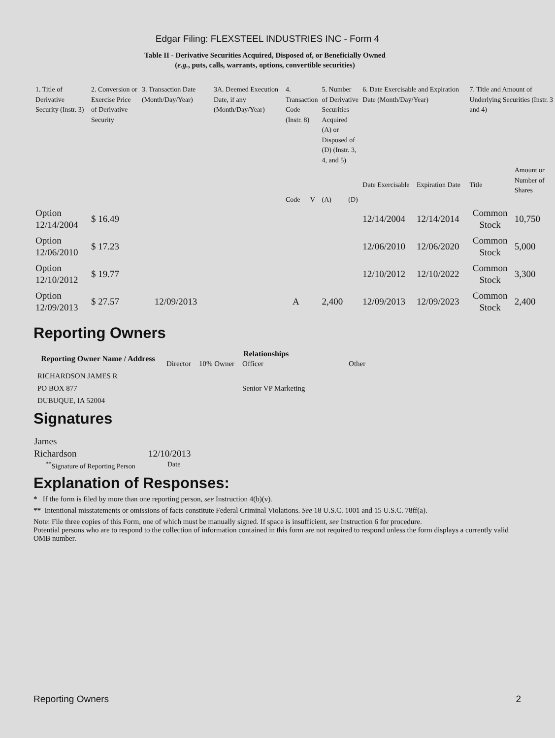Edgar Filing: FLEXSTEEL INDUSTRIES INC - Form 4
Table II - Derivative Securities Acquired, Disposed of, or Beneficially Owned
(e.g., puts, calls, warrants, options, convertible securities)
| 1. Title of Derivative Security (Instr. 3) | 2. Conversion or Exercise Price of Derivative Security | 3. Transaction Date (Month/Day/Year) | 3A. Deemed Execution Date, if any (Month/Day/Year) | 4. Transaction Code (Instr. 8) | | 5. Number of Derivative Securities Acquired (A) or Disposed of (D) (Instr. 3, 4, and 5) | | 6. Date Exercisable and Expiration Date (Month/Day/Year) | | 7. Title and Amount of Underlying Securities (Instr. 3 and 4) | |
| | | | | Code | V | (A) | (D) | Date Exercisable | Expiration Date | Title | Amount or Number of Shares |
| Option 12/14/2004 | $ 16.49 | | | | | | | 12/14/2004 | 12/14/2014 | Common Stock | 10,750 |
| Option 12/06/2010 | $ 17.23 | | | | | | | 12/06/2010 | 12/06/2020 | Common Stock | 5,000 |
| Option 12/10/2012 | $ 19.77 | | | | | | | 12/10/2012 | 12/10/2022 | Common Stock | 3,300 |
| Option 12/09/2013 | $ 27.57 | 12/09/2013 | | A | | 2,400 | | 12/09/2013 | 12/09/2023 | Common Stock | 2,400 |
Reporting Owners
| Reporting Owner Name / Address | Relationships | | | |
| --- | --- | --- | --- | --- |
| | Director | 10% Owner | Officer | Other |
| RICHARDSON JAMES R PO BOX 877 DUBUQUE, IA 52004 | | | Senior VP Marketing | |
Signatures
| James Richardson | 12/10/2013 |
| <sup>**</sup> Signature of Reporting Person | Date |
Explanation of Responses:
* If the form is filed by more than one reporting person, see Instruction 4(b)(v).
** Intentional misstatements or omissions of facts constitute Federal Criminal Violations. See 18 U.S.C. 1001 and 15 U.S.C. 78ff(a).
Note: File three copies of this Form, one of which must be manually signed. If space is insufficient, see Instruction 6 for procedure.
Potential persons who are to respond to the collection of information contained in this form are not required to respond unless the form displays a currently valid OMB number.
Reporting Owners 2